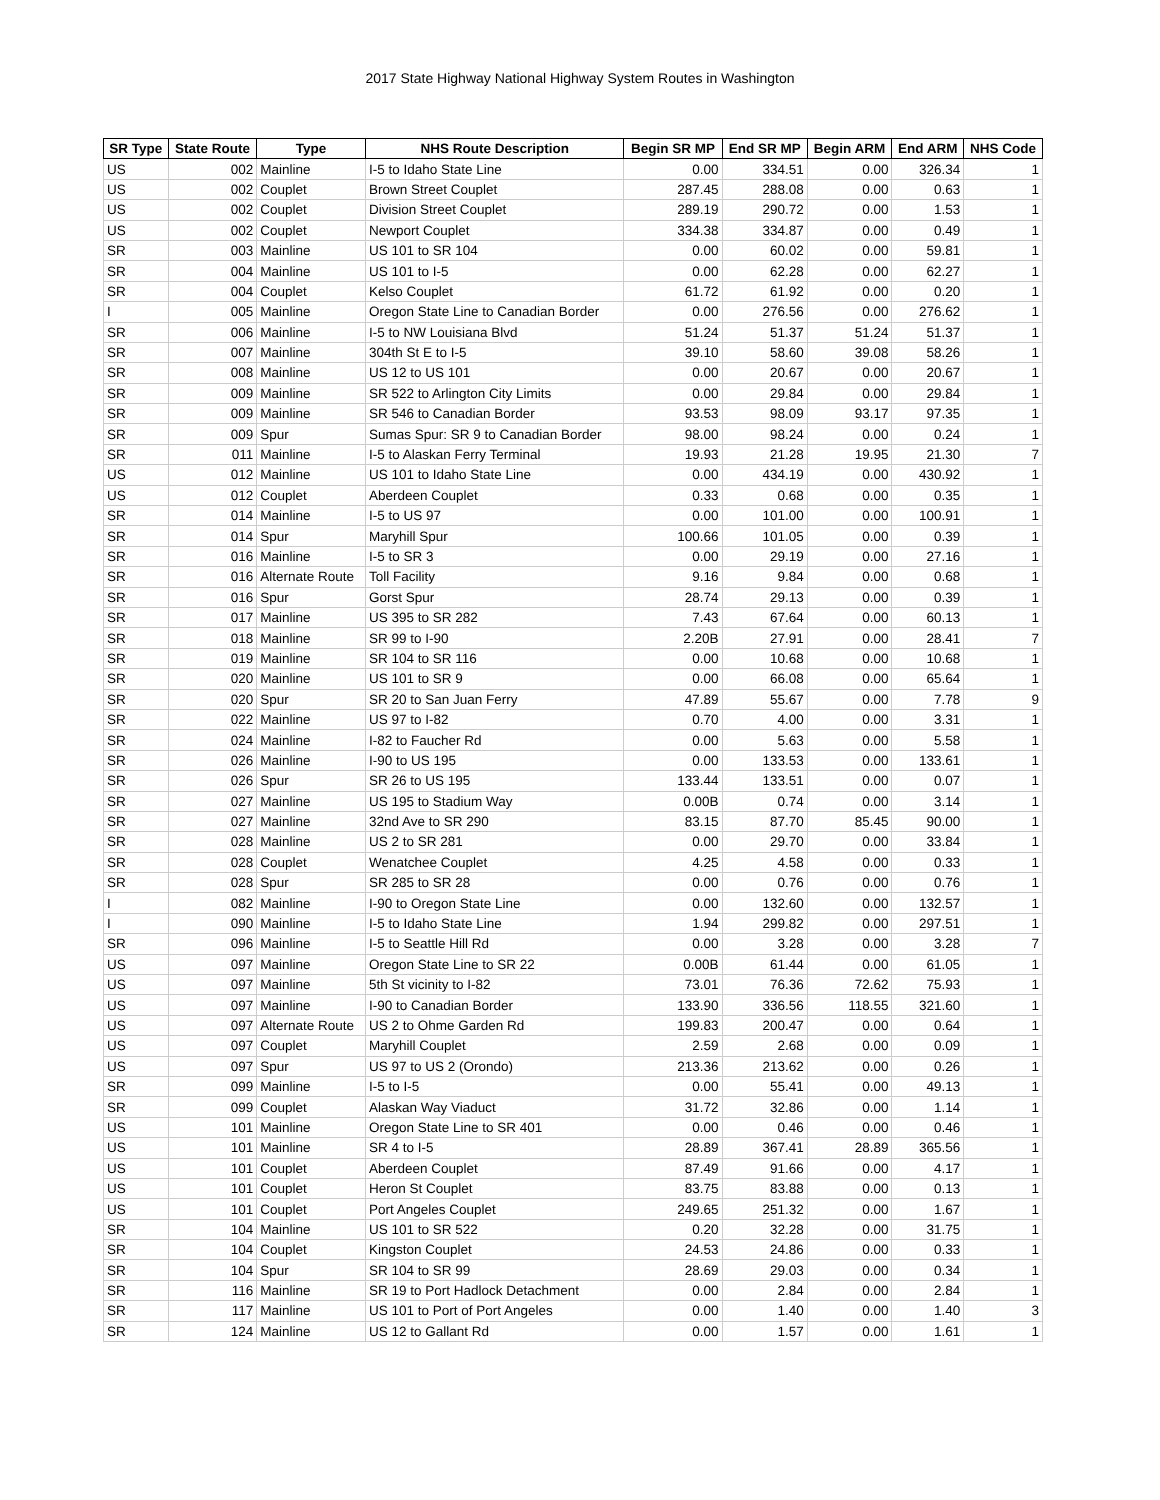2017 State Highway National Highway System Routes in Washington
| SR Type | State Route | Type | NHS Route Description | Begin SR MP | End SR MP | Begin ARM | End ARM | NHS Code |
| --- | --- | --- | --- | --- | --- | --- | --- | --- |
| US | 002 | Mainline | I-5 to Idaho State Line | 0.00 | 334.51 | 0.00 | 326.34 | 1 |
| US | 002 | Couplet | Brown Street Couplet | 287.45 | 288.08 | 0.00 | 0.63 | 1 |
| US | 002 | Couplet | Division Street Couplet | 289.19 | 290.72 | 0.00 | 1.53 | 1 |
| US | 002 | Couplet | Newport Couplet | 334.38 | 334.87 | 0.00 | 0.49 | 1 |
| SR | 003 | Mainline | US 101 to SR 104 | 0.00 | 60.02 | 0.00 | 59.81 | 1 |
| SR | 004 | Mainline | US 101 to I-5 | 0.00 | 62.28 | 0.00 | 62.27 | 1 |
| SR | 004 | Couplet | Kelso Couplet | 61.72 | 61.92 | 0.00 | 0.20 | 1 |
| I | 005 | Mainline | Oregon State Line to Canadian Border | 0.00 | 276.56 | 0.00 | 276.62 | 1 |
| SR | 006 | Mainline | I-5 to NW Louisiana Blvd | 51.24 | 51.37 | 51.24 | 51.37 | 1 |
| SR | 007 | Mainline | 304th St E to I-5 | 39.10 | 58.60 | 39.08 | 58.26 | 1 |
| SR | 008 | Mainline | US 12 to US 101 | 0.00 | 20.67 | 0.00 | 20.67 | 1 |
| SR | 009 | Mainline | SR 522 to Arlington City Limits | 0.00 | 29.84 | 0.00 | 29.84 | 1 |
| SR | 009 | Mainline | SR 546 to Canadian Border | 93.53 | 98.09 | 93.17 | 97.35 | 1 |
| SR | 009 | Spur | Sumas Spur: SR 9 to Canadian Border | 98.00 | 98.24 | 0.00 | 0.24 | 1 |
| SR | 011 | Mainline | I-5 to Alaskan Ferry Terminal | 19.93 | 21.28 | 19.95 | 21.30 | 7 |
| US | 012 | Mainline | US 101 to Idaho State Line | 0.00 | 434.19 | 0.00 | 430.92 | 1 |
| US | 012 | Couplet | Aberdeen Couplet | 0.33 | 0.68 | 0.00 | 0.35 | 1 |
| SR | 014 | Mainline | I-5 to US 97 | 0.00 | 101.00 | 0.00 | 100.91 | 1 |
| SR | 014 | Spur | Maryhill Spur | 100.66 | 101.05 | 0.00 | 0.39 | 1 |
| SR | 016 | Mainline | I-5 to SR 3 | 0.00 | 29.19 | 0.00 | 27.16 | 1 |
| SR | 016 | Alternate Route | Toll Facility | 9.16 | 9.84 | 0.00 | 0.68 | 1 |
| SR | 016 | Spur | Gorst Spur | 28.74 | 29.13 | 0.00 | 0.39 | 1 |
| SR | 017 | Mainline | US 395 to SR 282 | 7.43 | 67.64 | 0.00 | 60.13 | 1 |
| SR | 018 | Mainline | SR 99 to I-90 | 2.20B | 27.91 | 0.00 | 28.41 | 7 |
| SR | 019 | Mainline | SR 104 to SR 116 | 0.00 | 10.68 | 0.00 | 10.68 | 1 |
| SR | 020 | Mainline | US 101 to SR 9 | 0.00 | 66.08 | 0.00 | 65.64 | 1 |
| SR | 020 | Spur | SR 20 to San Juan Ferry | 47.89 | 55.67 | 0.00 | 7.78 | 9 |
| SR | 022 | Mainline | US 97 to I-82 | 0.70 | 4.00 | 0.00 | 3.31 | 1 |
| SR | 024 | Mainline | I-82 to Faucher Rd | 0.00 | 5.63 | 0.00 | 5.58 | 1 |
| SR | 026 | Mainline | I-90 to US 195 | 0.00 | 133.53 | 0.00 | 133.61 | 1 |
| SR | 026 | Spur | SR 26 to US 195 | 133.44 | 133.51 | 0.00 | 0.07 | 1 |
| SR | 027 | Mainline | US 195 to Stadium Way | 0.00B | 0.74 | 0.00 | 3.14 | 1 |
| SR | 027 | Mainline | 32nd Ave to SR 290 | 83.15 | 87.70 | 85.45 | 90.00 | 1 |
| SR | 028 | Mainline | US 2 to SR 281 | 0.00 | 29.70 | 0.00 | 33.84 | 1 |
| SR | 028 | Couplet | Wenatchee Couplet | 4.25 | 4.58 | 0.00 | 0.33 | 1 |
| SR | 028 | Spur | SR 285 to SR 28 | 0.00 | 0.76 | 0.00 | 0.76 | 1 |
| I | 082 | Mainline | I-90 to Oregon State Line | 0.00 | 132.60 | 0.00 | 132.57 | 1 |
| I | 090 | Mainline | I-5 to Idaho State Line | 1.94 | 299.82 | 0.00 | 297.51 | 1 |
| SR | 096 | Mainline | I-5 to Seattle Hill Rd | 0.00 | 3.28 | 0.00 | 3.28 | 7 |
| US | 097 | Mainline | Oregon State Line to SR 22 | 0.00B | 61.44 | 0.00 | 61.05 | 1 |
| US | 097 | Mainline | 5th St vicinity to I-82 | 73.01 | 76.36 | 72.62 | 75.93 | 1 |
| US | 097 | Mainline | I-90 to Canadian Border | 133.90 | 336.56 | 118.55 | 321.60 | 1 |
| US | 097 | Alternate Route | US 2 to Ohme Garden Rd | 199.83 | 200.47 | 0.00 | 0.64 | 1 |
| US | 097 | Couplet | Maryhill Couplet | 2.59 | 2.68 | 0.00 | 0.09 | 1 |
| US | 097 | Spur | US 97 to US 2 (Orondo) | 213.36 | 213.62 | 0.00 | 0.26 | 1 |
| SR | 099 | Mainline | I-5 to I-5 | 0.00 | 55.41 | 0.00 | 49.13 | 1 |
| SR | 099 | Couplet | Alaskan Way Viaduct | 31.72 | 32.86 | 0.00 | 1.14 | 1 |
| US | 101 | Mainline | Oregon State Line to SR 401 | 0.00 | 0.46 | 0.00 | 0.46 | 1 |
| US | 101 | Mainline | SR 4 to I-5 | 28.89 | 367.41 | 28.89 | 365.56 | 1 |
| US | 101 | Couplet | Aberdeen Couplet | 87.49 | 91.66 | 0.00 | 4.17 | 1 |
| US | 101 | Couplet | Heron St Couplet | 83.75 | 83.88 | 0.00 | 0.13 | 1 |
| US | 101 | Couplet | Port Angeles Couplet | 249.65 | 251.32 | 0.00 | 1.67 | 1 |
| SR | 104 | Mainline | US 101 to SR 522 | 0.20 | 32.28 | 0.00 | 31.75 | 1 |
| SR | 104 | Couplet | Kingston Couplet | 24.53 | 24.86 | 0.00 | 0.33 | 1 |
| SR | 104 | Spur | SR 104 to SR 99 | 28.69 | 29.03 | 0.00 | 0.34 | 1 |
| SR | 116 | Mainline | SR 19 to Port Hadlock Detachment | 0.00 | 2.84 | 0.00 | 2.84 | 1 |
| SR | 117 | Mainline | US 101 to Port of Port Angeles | 0.00 | 1.40 | 0.00 | 1.40 | 3 |
| SR | 124 | Mainline | US 12 to Gallant Rd | 0.00 | 1.57 | 0.00 | 1.61 | 1 |